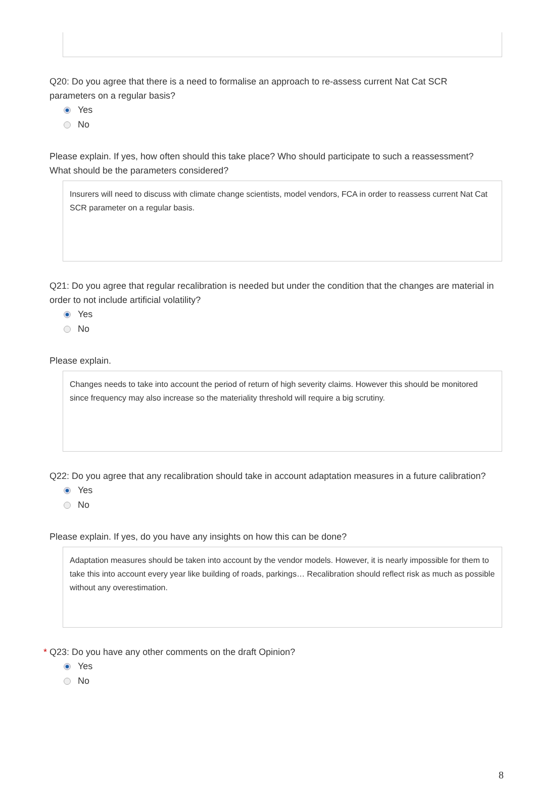Q20: Do you agree that there is a need to formalise an approach to re-assess current Nat Cat SCR parameters on a regular basis?
Yes
No
Please explain. If yes, how often should this take place? Who should participate to such a reassessment? What should be the parameters considered?
Insurers will need to discuss with climate change scientists, model vendors, FCA in order to reassess current Nat Cat SCR parameter on a regular basis.
Q21: Do you agree that regular recalibration is needed but under the condition that the changes are material in order to not include artificial volatility?
Yes
No
Please explain.
Changes needs to take into account the period of return of high severity claims. However this should be monitored since frequency may also increase so the materiality threshold will require a big scrutiny.
Q22: Do you agree that any recalibration should take in account adaptation measures in a future calibration?
Yes
No
Please explain. If yes, do you have any insights on how this can be done?
Adaptation measures should be taken into account by the vendor models. However, it is nearly impossible for them to take this into account every year like building of roads, parkings… Recalibration should reflect risk as much as possible without any overestimation.
* Q23: Do you have any other comments on the draft Opinion?
Yes
No
8